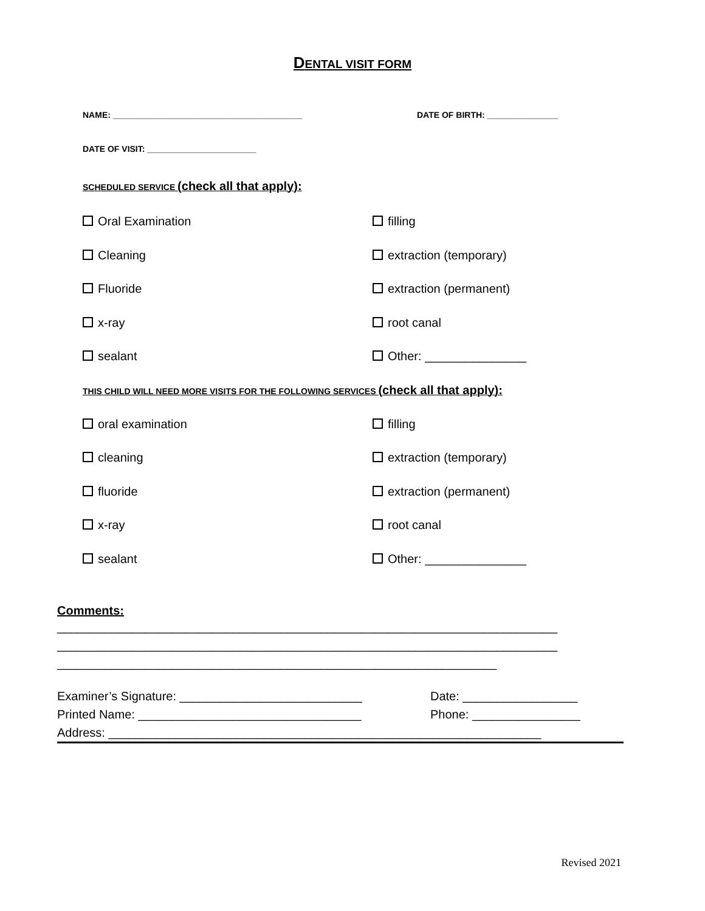DENTAL VISIT FORM
NAME: ________________________________________ DATE OF BIRTH: _______________
DATE OF VISIT: _______________________
SCHEDULED SERVICE (check all that apply):
Oral Examination filling
Cleaning extraction (temporary)
Fluoride extraction (permanent)
x-ray root canal
sealant Other: _______________
THIS CHILD WILL NEED MORE VISITS FOR THE FOLLOWING SERVICES (check all that apply):
oral examination filling
cleaning extraction (temporary)
fluoride extraction (permanent)
x-ray root canal
sealant Other: _______________
Comments:
__________________________________________________________________________ __________________________________________________________________________ _________________________________________________________________
Examiner’s Signature: ___________________________ Date: _________________
Printed Name: _________________________________ Phone: ________________
Address: ________________________________________________________________
Revised 2021